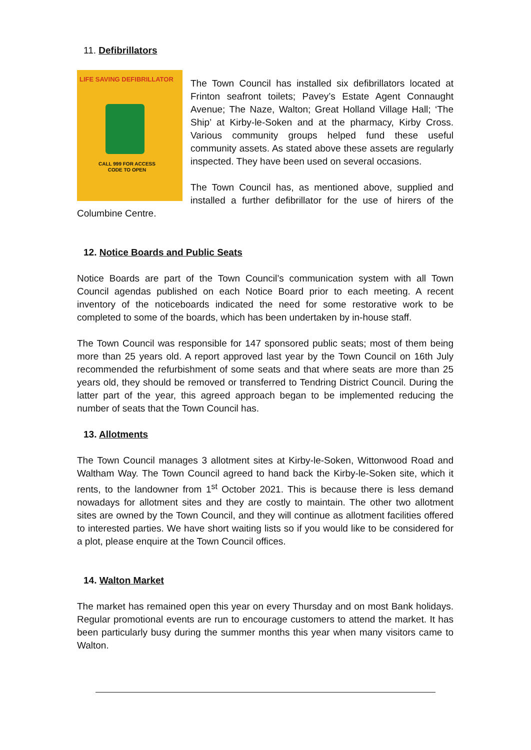11. Defibrillators
LIFE SAVING DEFIBRILLATOR
CALL 999 FOR ACCESS CODE TO OPEN
The Town Council has installed six defibrillators located at Frinton seafront toilets; Pavey’s Estate Agent Connaught Avenue; The Naze, Walton; Great Holland Village Hall; ‘The Ship’ at Kirby-le-Soken and at the pharmacy, Kirby Cross. Various community groups helped fund these useful community assets. As stated above these assets are regularly inspected. They have been used on several occasions.
The Town Council has, as mentioned above, supplied and installed a further defibrillator for the use of hirers of the Columbine Centre.
12. Notice Boards and Public Seats
Notice Boards are part of the Town Council’s communication system with all Town Council agendas published on each Notice Board prior to each meeting. A recent inventory of the noticeboards indicated the need for some restorative work to be completed to some of the boards, which has been undertaken by in-house staff.
The Town Council was responsible for 147 sponsored public seats; most of them being more than 25 years old. A report approved last year by the Town Council on 16th July recommended the refurbishment of some seats and that where seats are more than 25 years old, they should be removed or transferred to Tendring District Council. During the latter part of the year, this agreed approach began to be implemented reducing the number of seats that the Town Council has.
13. Allotments
The Town Council manages 3 allotment sites at Kirby-le-Soken, Wittonwood Road and Waltham Way. The Town Council agreed to hand back the Kirby-le-Soken site, which it rents, to the landowner from 1<sup>st</sup> October 2021. This is because there is less demand nowadays for allotment sites and they are costly to maintain. The other two allotment sites are owned by the Town Council, and they will continue as allotment facilities offered to interested parties. We have short waiting lists so if you would like to be considered for a plot, please enquire at the Town Council offices.
14. Walton Market
The market has remained open this year on every Thursday and on most Bank holidays. Regular promotional events are run to encourage customers to attend the market. It has been particularly busy during the summer months this year when many visitors came to Walton.